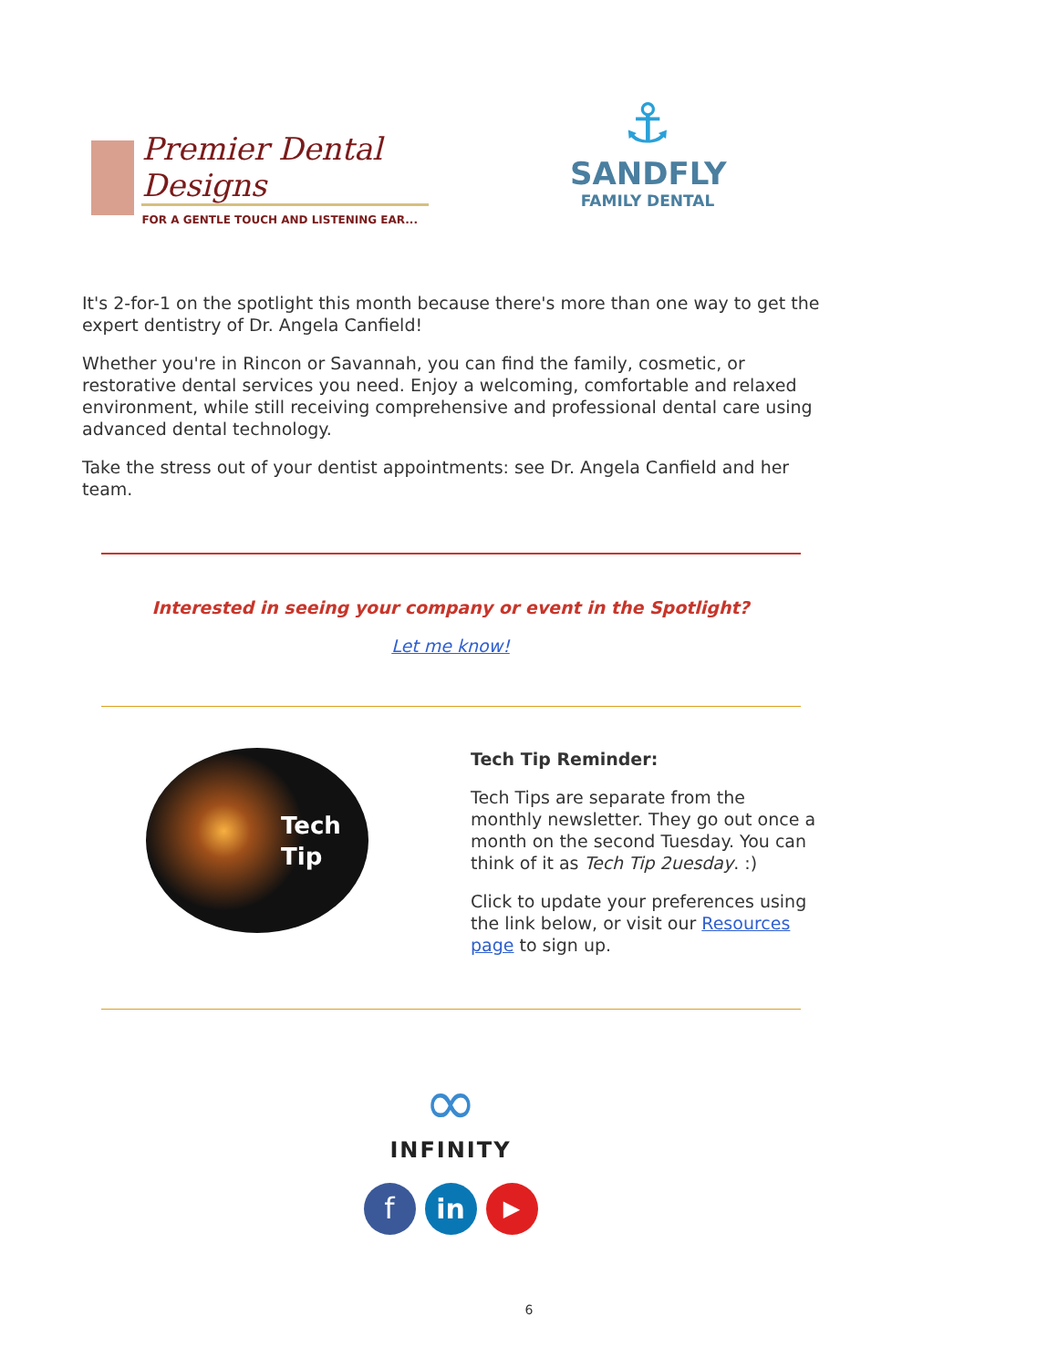Premier Dental Designs
FOR A GENTLE TOUCH AND LISTENING EAR...
⚓
SANDFLY
FAMILY DENTAL
It's 2-for-1 on the spotlight this month because there's more than one way to get the expert dentistry of Dr. Angela Canfield!
Whether you're in Rincon or Savannah, you can find the family, cosmetic, or restorative dental services you need. Enjoy a welcoming, comfortable and relaxed environment, while still receiving comprehensive and professional dental care using advanced dental technology.
Take the stress out of your dentist appointments: see Dr. Angela Canfield and her team.
Interested in seeing your company or event in the Spotlight?
Let me know!
Tech
Tip
Tech Tip Reminder:
Tech Tips are separate from the monthly newsletter. They go out once a month on the second Tuesday. You can think of it as Tech Tip 2uesday. :)
Click to update your preferences using the link below, or visit our Resources page to sign up.
∞
INFINITY
f in ▶
6